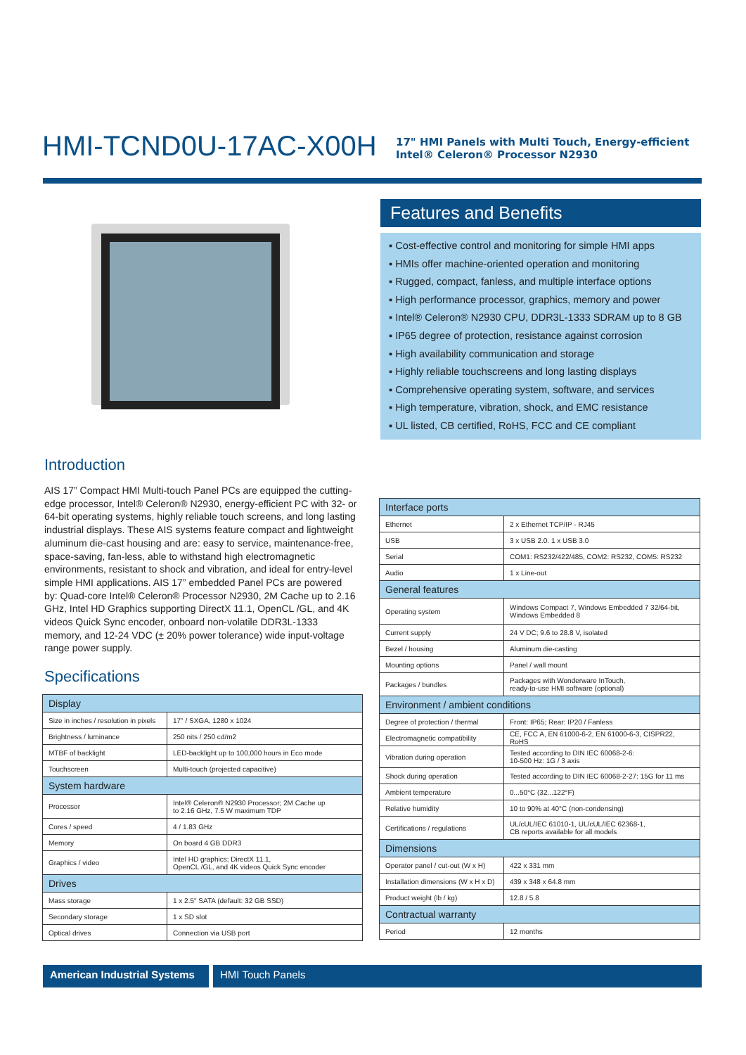HMI-TCND0U-17AC-X00H
17" HMI Panels with Multi Touch, Energy-efficient
Intel® Celeron® Processor N2930
Features and Benefits
▪ Cost-effective control and monitoring for simple HMI apps
▪ HMIs offer machine-oriented operation and monitoring
▪ Rugged, compact, fanless, and multiple interface options
▪ High performance processor, graphics, memory and power
▪ Intel® Celeron® N2930 CPU, DDR3L-1333 SDRAM up to 8 GB
▪ IP65 degree of protection, resistance against corrosion
▪ High availability communication and storage
▪ Highly reliable touchscreens and long lasting displays
▪ Comprehensive operating system, software, and services
▪ High temperature, vibration, shock, and EMC resistance
▪ UL listed, CB certified, RoHS, FCC and CE compliant
Introduction
AIS 17” Compact HMI Multi-touch Panel PCs are equipped the cutting-edge processor, Intel® Celeron® N2930, energy-efficient PC with 32- or 64-bit operating systems, highly reliable touch screens, and long lasting industrial displays. These AIS systems feature compact and lightweight aluminum die-cast housing and are: easy to service, maintenance-free, space-saving, fan-less, able to withstand high electromagnetic environments, resistant to shock and vibration, and ideal for entry-level simple HMI applications. AIS 17” embedded Panel PCs are powered by: Quad-core Intel® Celeron® Processor N2930, 2M Cache up to 2.16 GHz, Intel HD Graphics supporting DirectX 11.1, OpenCL /GL, and 4K videos Quick Sync encoder, onboard non-volatile DDR3L-1333 memory, and 12-24 VDC (± 20% power tolerance) wide input-voltage range power supply.
Specifications
| Display | |
| --- | --- |
| Size in inches / resolution in pixels | 17" / SXGA, 1280 x 1024 |
| Brightness / luminance | 250 nits / 250 cd/m2 |
| MTBF of backlight | LED-backlight up to 100,000 hours in Eco mode |
| Touchscreen | Multi-touch (projected capacitive) |
| System hardware | |
| Processor | Intel® Celeron® N2930 Processor; 2M Cache up to 2.16 GHz, 7.5 W maximum TDP |
| Cores / speed | 4 / 1.83 GHz |
| Memory | On board 4 GB DDR3 |
| Graphics / video | Intel HD graphics; DirectX 11.1, OpenCL /GL, and 4K videos Quick Sync encoder |
| Drives | |
| Mass storage | 1 x 2.5" SATA (default: 32 GB SSD) |
| Secondary storage | 1 x SD slot |
| Optical drives | Connection via USB port |
| Interface ports | |
| --- | --- |
| Ethernet | 2 x Ethernet TCP/IP - RJ45 |
| USB | 3 x USB 2.0. 1 x USB 3.0 |
| Serial | COM1: RS232/422/485, COM2: RS232, COM5: RS232 |
| Audio | 1 x Line-out |
| General features | |
| Operating system | Windows Compact 7, Windows Embedded 7 32/64-bit, Windows Embedded 8 |
| Current supply | 24 V DC; 9.6 to 28.8 V, isolated |
| Bezel / housing | Aluminum die-casting |
| Mounting options | Panel / wall mount |
| Packages / bundles | Packages with Wonderware InTouch, ready-to-use HMI software (optional) |
| Environment / ambient conditions | |
| Degree of protection / thermal | Front: IP65; Rear: IP20 / Fanless |
| Electromagnetic compatibility | CE, FCC A, EN 61000-6-2, EN 61000-6-3, CISPR22, RoHS |
| Vibration during operation | Tested according to DIN IEC 60068-2-6: 10-500 Hz: 1G / 3 axis |
| Shock during operation | Tested according to DIN IEC 60068-2-27: 15G for 11 ms |
| Ambient temperature | 0...50°C (32...122°F) |
| Relative humidity | 10 to 90% at 40°C (non-condensing) |
| Certifications / regulations | UL/cUL/IEC 61010-1, UL/cUL/IEC 62368-1, CB reports available for all models |
| Dimensions | |
| Operator panel / cut-out (W x H) | 422 x 331 mm |
| Installation dimensions (W x H x D) | 439 x 348 x 64.8 mm |
| Product weight (lb / kg) | 12.8 / 5.8 |
| Contractual warranty | |
| Period | 12 months |
American Industrial Systems
HMI Touch Panels